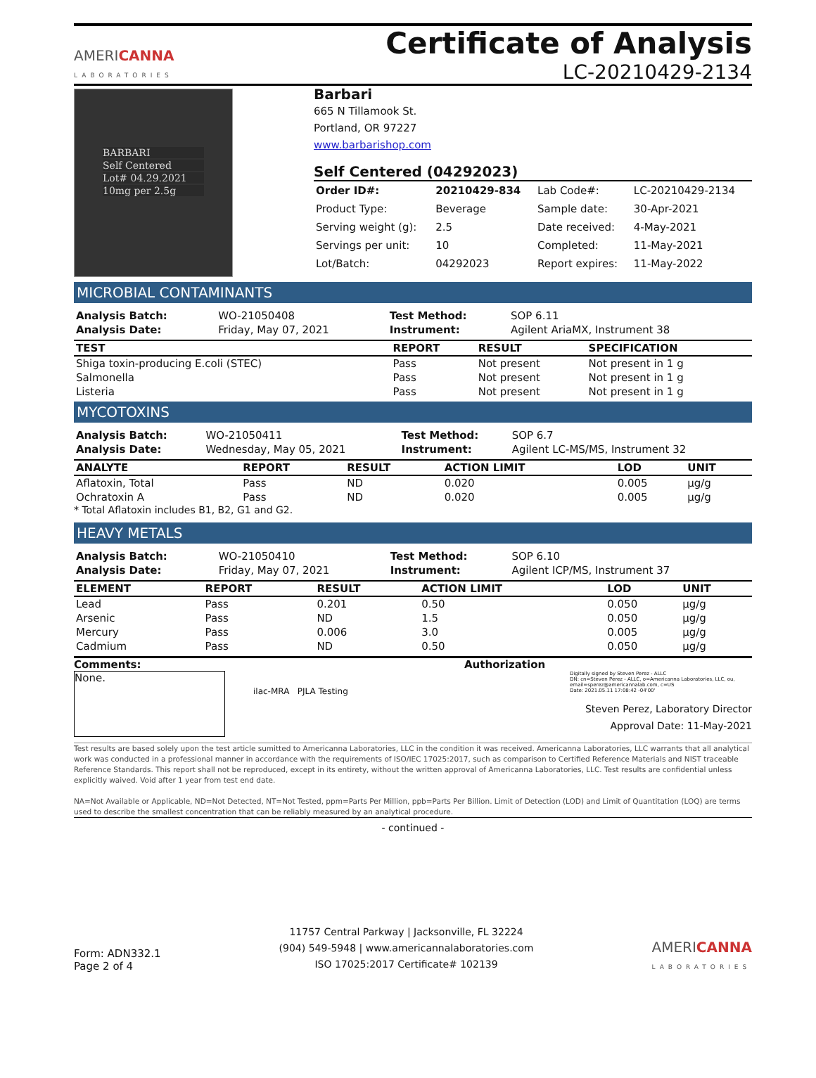AMERICANNA
LABORATORIES
Certificate of Analysis
LC-20210429-2134
BARBARI
Self Centered
Lot# 04.29.2021
10mg per 2.5g
Barbari
665 N Tillamook St.
Portland, OR 97227
www.barbarishop.com
Self Centered (04292023)
| Order ID#: | 20210429-834 | Lab Code#: | LC-20210429-2134 |
| Product Type: | Beverage | Sample date: | 30-Apr-2021 |
| Serving weight (g): | 2.5 | Date received: | 4-May-2021 |
| Servings per unit: | 10 | Completed: | 11-May-2021 |
| Lot/Batch: | 04292023 | Report expires: | 11-May-2022 |
MICROBIAL CONTAMINANTS
| Analysis Batch: | WO-21050408 | Test Method: | SOP 6.11 |
| Analysis Date: | Friday, May 07, 2021 | Instrument: | Agilent AriaMX, Instrument 38 |
| TEST | REPORT | RESULT | SPECIFICATION |
| --- | --- | --- | --- |
| Shiga toxin-producing E.coli (STEC) | Pass | Not present | Not present in 1 g |
| Salmonella | Pass | Not present | Not present in 1 g |
| Listeria | Pass | Not present | Not present in 1 g |
MYCOTOXINS
| Analysis Batch: | WO-21050411 | Test Method: | SOP 6.7 |
| Analysis Date: | Wednesday, May 05, 2021 | Instrument: | Agilent LC-MS/MS, Instrument 32 |
| ANALYTE | REPORT | RESULT | ACTION LIMIT | LOD | UNIT |
| --- | --- | --- | --- | --- | --- |
| Aflatoxin, Total | Pass | ND | 0.020 | 0.005 | µg/g |
| Ochratoxin A | Pass | ND | 0.020 | 0.005 | µg/g |
* Total Aflatoxin includes B1, B2, G1 and G2.
HEAVY METALS
| Analysis Batch: | WO-21050410 | Test Method: | SOP 6.10 |
| Analysis Date: | Friday, May 07, 2021 | Instrument: | Agilent ICP/MS, Instrument 37 |
| ELEMENT | REPORT | RESULT | ACTION LIMIT | LOD | UNIT |
| --- | --- | --- | --- | --- | --- |
| Lead | Pass | 0.201 | 0.50 | 0.050 | µg/g |
| Arsenic | Pass | ND | 1.5 | 0.050 | µg/g |
| Mercury | Pass | 0.006 | 3.0 | 0.005 | µg/g |
| Cadmium | Pass | ND | 0.50 | 0.050 | µg/g |
Comments:
None.
ilac-MRA PJLA Testing
Authorization
Digitally signed by Steven Perez - ALLC
DN: cn=Steven Perez - ALLC, o=Americanna Laboratories, LLC, ou, email=sperez@americannalab.com, c=US
Date: 2021.05.11 17:08:42 -04'00'
Steven Perez, Laboratory Director
Approval Date: 11-May-2021
Test results are based solely upon the test article sumitted to Americanna Laboratories, LLC in the condition it was received. Americanna Laboratories, LLC warrants that all analytical work was conducted in a professional manner in accordance with the requirements of ISO/IEC 17025:2017, such as comparison to Certified Reference Materials and NIST traceable Reference Standards. This report shall not be reproduced, except in its entirety, without the written approval of Americanna Laboratories, LLC. Test results are confidential unless explicitly waived. Void after 1 year from test end date.
NA=Not Available or Applicable, ND=Not Detected, NT=Not Tested, ppm=Parts Per Million, ppb=Parts Per Billion. Limit of Detection (LOD) and Limit of Quantitation (LOQ) are terms used to describe the smallest concentration that can be reliably measured by an analytical procedure.
- continued -
Form: ADN332.1
Page 2 of 4
11757 Central Parkway | Jacksonville, FL 32224
(904) 549-5948 | www.americannalaboratories.com
ISO 17025:2017 Certificate# 102139
AMERICANNA
LABORATORIES